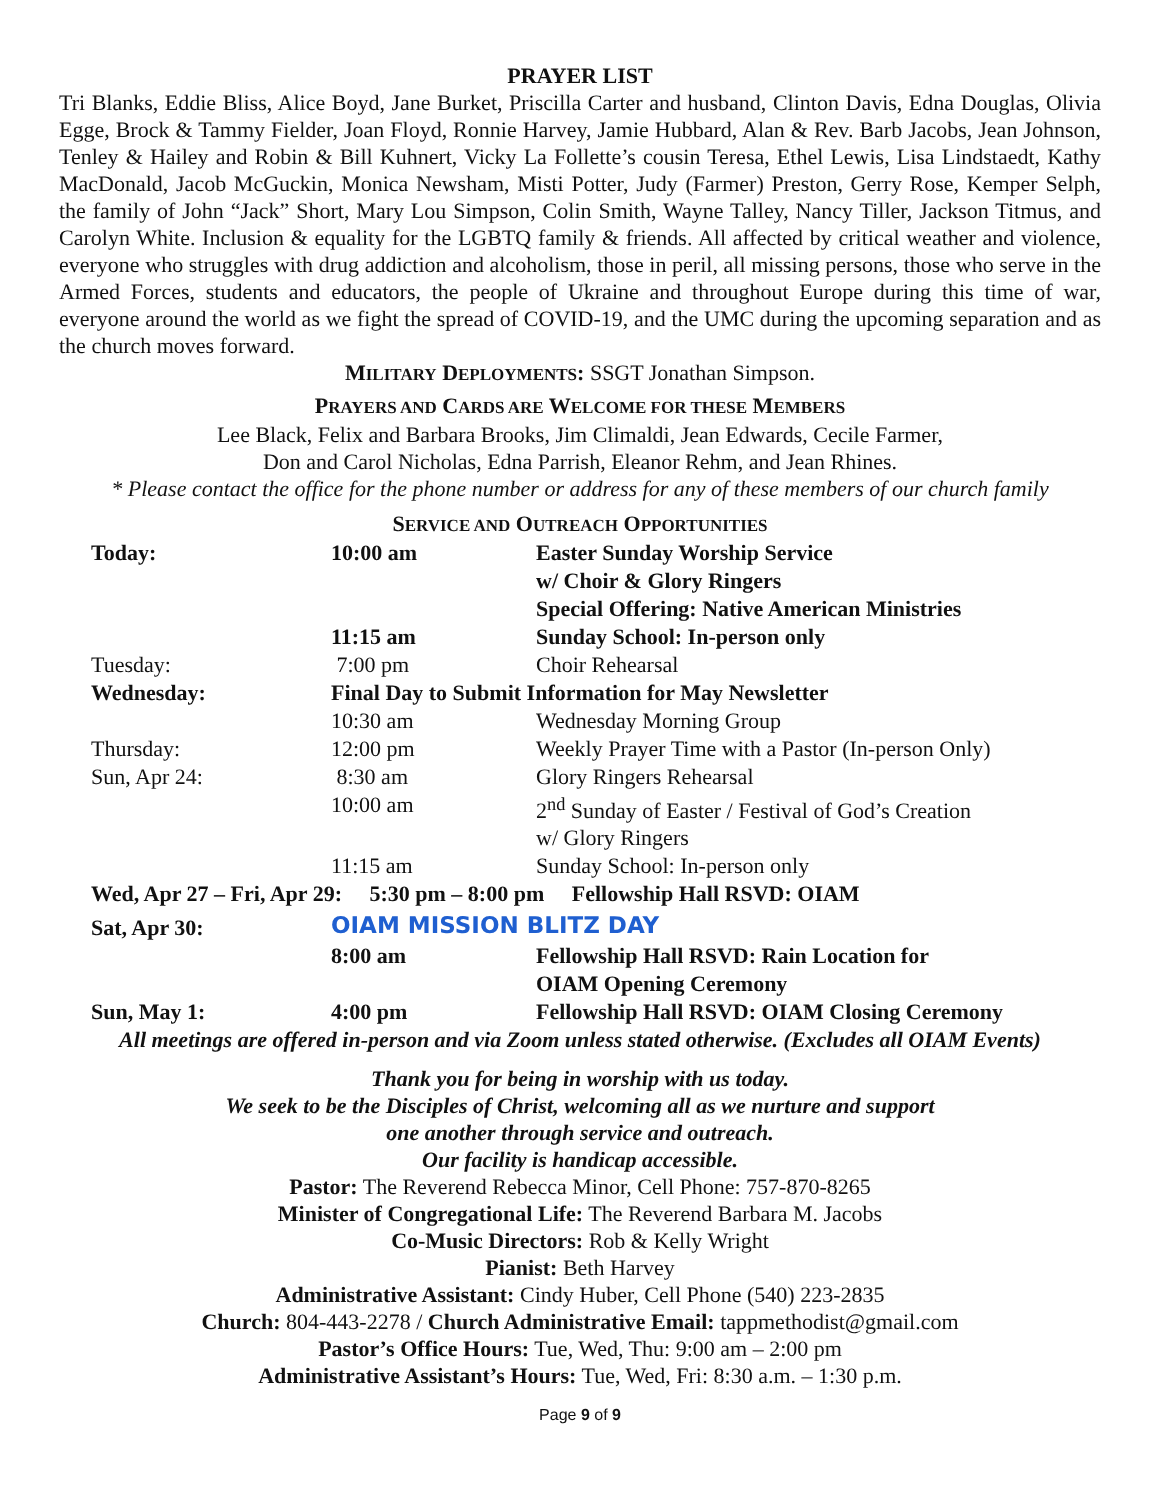PRAYER LIST
Tri Blanks, Eddie Bliss, Alice Boyd, Jane Burket, Priscilla Carter and husband, Clinton Davis, Edna Douglas, Olivia Egge, Brock & Tammy Fielder, Joan Floyd, Ronnie Harvey, Jamie Hubbard, Alan & Rev. Barb Jacobs, Jean Johnson, Tenley & Hailey and Robin & Bill Kuhnert, Vicky La Follette’s cousin Teresa, Ethel Lewis, Lisa Lindstaedt, Kathy MacDonald, Jacob McGuckin, Monica Newsham, Misti Potter, Judy (Farmer) Preston, Gerry Rose, Kemper Selph, the family of John “Jack” Short, Mary Lou Simpson, Colin Smith, Wayne Talley, Nancy Tiller, Jackson Titmus, and Carolyn White. Inclusion & equality for the LGBTQ family & friends. All affected by critical weather and violence, everyone who struggles with drug addiction and alcoholism, those in peril, all missing persons, those who serve in the Armed Forces, students and educators, the people of Ukraine and throughout Europe during this time of war, everyone around the world as we fight the spread of COVID-19, and the UMC during the upcoming separation and as the church moves forward.
MILITARY DEPLOYMENTS: SSGT Jonathan Simpson.
PRAYERS AND CARDS ARE WELCOME FOR THESE MEMBERS
Lee Black, Felix and Barbara Brooks, Jim Climaldi, Jean Edwards, Cecile Farmer,
Don and Carol Nicholas, Edna Parrish, Eleanor Rehm, and Jean Rhines.
* Please contact the office for the phone number or address for any of these members of our church family
SERVICE AND OUTREACH OPPORTUNITIES
| Today: | 10:00 am | Easter Sunday Worship Service |
| | | w/ Choir & Glory Ringers |
| | | Special Offering: Native American Ministries |
| | 11:15 am | Sunday School: In-person only |
| Tuesday: | 7:00 pm | Choir Rehearsal |
| Wednesday: | Final Day to Submit Information for May Newsletter | |
| | 10:30 am | Wednesday Morning Group |
| Thursday: | 12:00 pm | Weekly Prayer Time with a Pastor (In-person Only) |
| Sun, Apr 24: | 8:30 am | Glory Ringers Rehearsal |
| | 10:00 am | 2<sup>nd</sup> Sunday of Easter / Festival of God’s Creation |
| | | w/ Glory Ringers |
| | 11:15 am | Sunday School: In-person only |
| Wed, Apr 27 – Fri, Apr 29: 5:30 pm – 8:00 pm Fellowship Hall RSVD: OIAM | | |
| Sat, Apr 30: | OIAM MISSION BLITZ DAY | |
| | 8:00 am | Fellowship Hall RSVD: Rain Location for |
| | | OIAM Opening Ceremony |
| Sun, May 1: | 4:00 pm | Fellowship Hall RSVD: OIAM Closing Ceremony |
All meetings are offered in-person and via Zoom unless stated otherwise. (Excludes all OIAM Events)
Thank you for being in worship with us today.
We seek to be the Disciples of Christ, welcoming all as we nurture and support
one another through service and outreach.
Our facility is handicap accessible.
Pastor: The Reverend Rebecca Minor, Cell Phone: 757-870-8265
Minister of Congregational Life: The Reverend Barbara M. Jacobs
Co-Music Directors: Rob & Kelly Wright
Pianist: Beth Harvey
Administrative Assistant: Cindy Huber, Cell Phone (540) 223-2835
Church: 804-443-2278 / Church Administrative Email: tappmethodist@gmail.com
Pastor’s Office Hours: Tue, Wed, Thu: 9:00 am – 2:00 pm
Administrative Assistant’s Hours: Tue, Wed, Fri: 8:30 a.m. – 1:30 p.m.
Page 9 of 9